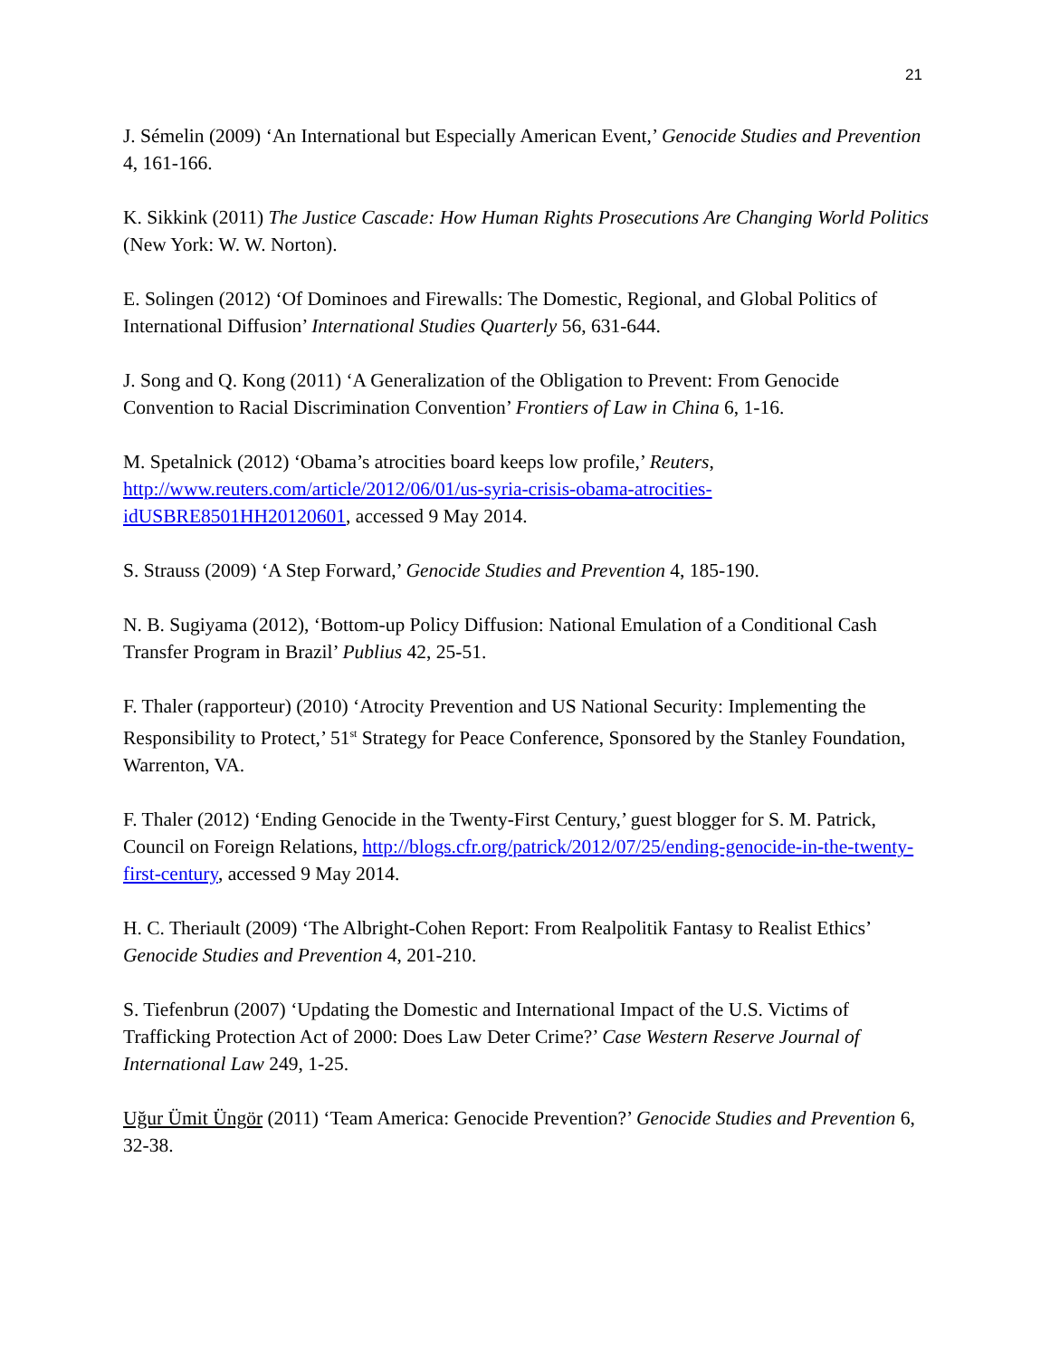21
J. Sémelin (2009) ‘An International but Especially American Event,’ Genocide Studies and Prevention 4, 161-166.
K. Sikkink (2011) The Justice Cascade: How Human Rights Prosecutions Are Changing World Politics (New York: W. W. Norton).
E. Solingen (2012) ‘Of Dominoes and Firewalls: The Domestic, Regional, and Global Politics of International Diffusion’ International Studies Quarterly 56, 631-644.
J. Song and Q. Kong (2011) ‘A Generalization of the Obligation to Prevent: From Genocide Convention to Racial Discrimination Convention’ Frontiers of Law in China 6, 1-16.
M. Spetalnick (2012) ‘Obama’s atrocities board keeps low profile,’ Reuters, http://www.reuters.com/article/2012/06/01/us-syria-crisis-obama-atrocities-idUSBRE8501HH20120601, accessed 9 May 2014.
S. Strauss (2009) ‘A Step Forward,’ Genocide Studies and Prevention 4, 185-190.
N. B. Sugiyama (2012), ‘Bottom-up Policy Diffusion: National Emulation of a Conditional Cash Transfer Program in Brazil’ Publius 42, 25-51.
F. Thaler (rapporteur) (2010) ‘Atrocity Prevention and US National Security: Implementing the Responsibility to Protect,’ 51<sup>st</sup> Strategy for Peace Conference, Sponsored by the Stanley Foundation, Warrenton, VA.
F. Thaler (2012) ‘Ending Genocide in the Twenty-First Century,’ guest blogger for S. M. Patrick, Council on Foreign Relations, http://blogs.cfr.org/patrick/2012/07/25/ending-genocide-in-the-twenty-first-century, accessed 9 May 2014.
H. C. Theriault (2009) ‘The Albright-Cohen Report: From Realpolitik Fantasy to Realist Ethics’ Genocide Studies and Prevention 4, 201-210.
S. Tiefenbrun (2007) ‘Updating the Domestic and International Impact of the U.S. Victims of Trafficking Protection Act of 2000: Does Law Deter Crime?’ Case Western Reserve Journal of International Law 249, 1-25.
Uğur Ümit Üngör (2011) ‘Team America: Genocide Prevention?’ Genocide Studies and Prevention 6, 32-38.